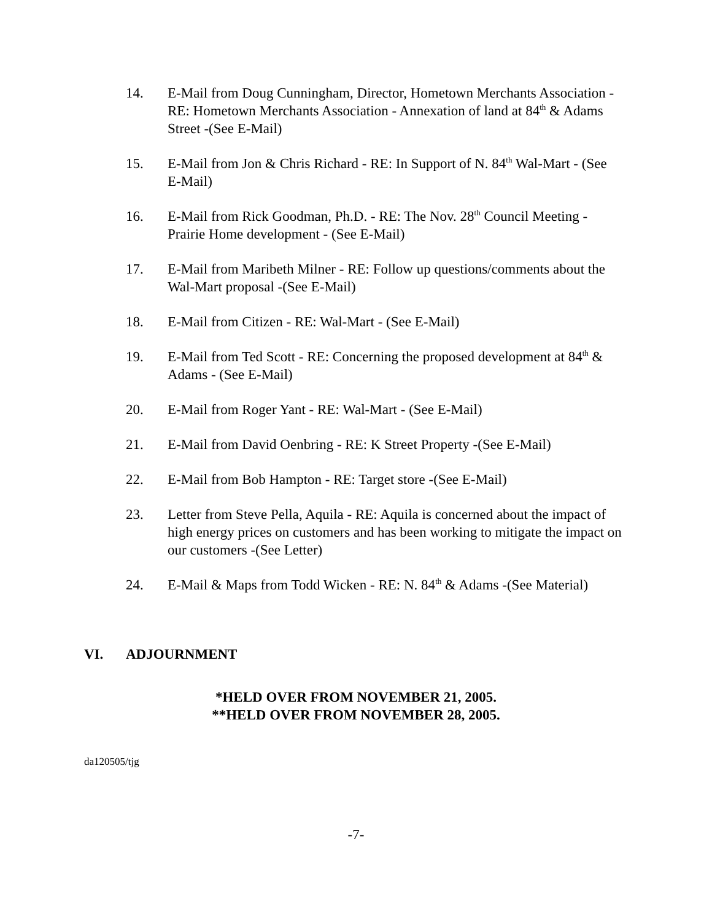14. E-Mail from Doug Cunningham, Director, Hometown Merchants Association - RE: Hometown Merchants Association - Annexation of land at 84<sup>th</sup> & Adams Street -(See E-Mail)
15. E-Mail from Jon & Chris Richard - RE: In Support of N. 84<sup>th</sup> Wal-Mart - (See E-Mail)
16. E-Mail from Rick Goodman, Ph.D. - RE: The Nov. 28<sup>th</sup> Council Meeting - Prairie Home development - (See E-Mail)
17. E-Mail from Maribeth Milner - RE: Follow up questions/comments about the Wal-Mart proposal -(See E-Mail)
18. E-Mail from Citizen - RE: Wal-Mart - (See E-Mail)
19. E-Mail from Ted Scott - RE: Concerning the proposed development at 84<sup>th</sup> & Adams - (See E-Mail)
20. E-Mail from Roger Yant - RE: Wal-Mart - (See E-Mail)
21. E-Mail from David Oenbring - RE: K Street Property -(See E-Mail)
22. E-Mail from Bob Hampton - RE: Target store -(See E-Mail)
23. Letter from Steve Pella, Aquila - RE: Aquila is concerned about the impact of high energy prices on customers and has been working to mitigate the impact on our customers -(See Letter)
24. E-Mail & Maps from Todd Wicken - RE: N. 84<sup>th</sup> & Adams -(See Material)
VI. ADJOURNMENT
*HELD OVER FROM NOVEMBER 21, 2005.
**HELD OVER FROM NOVEMBER 28, 2005.
da120505/tjg
-7-